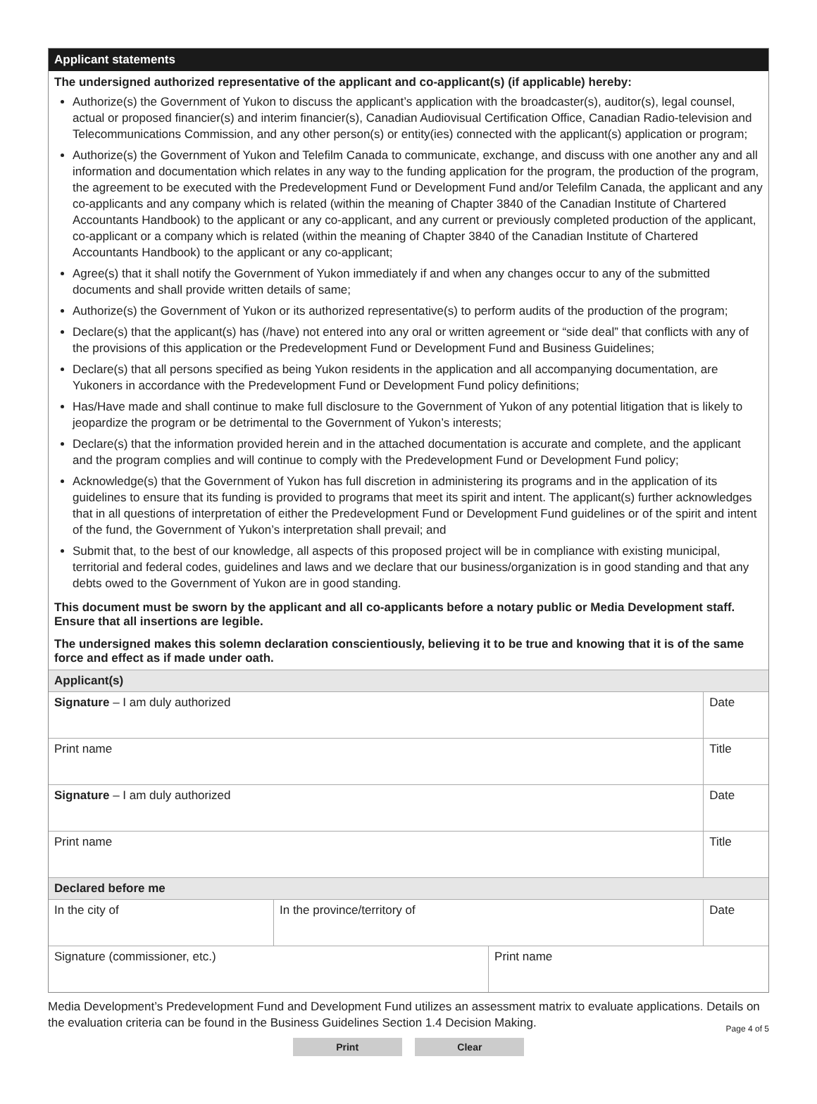Applicant statements
The undersigned authorized representative of the applicant and co-applicant(s) (if applicable) hereby:
Authorize(s) the Government of Yukon to discuss the applicant’s application with the broadcaster(s), auditor(s), legal counsel, actual or proposed financier(s) and interim financier(s), Canadian Audiovisual Certification Office, Canadian Radio-television and Telecommunications Commission, and any other person(s) or entity(ies) connected with the applicant(s) application or program;
Authorize(s) the Government of Yukon and Telefilm Canada to communicate, exchange, and discuss with one another any and all information and documentation which relates in any way to the funding application for the program, the production of the program, the agreement to be executed with the Predevelopment Fund or Development Fund and/or Telefilm Canada, the applicant and any co-applicants and any company which is related (within the meaning of Chapter 3840 of the Canadian Institute of Chartered Accountants Handbook) to the applicant or any co-applicant, and any current or previously completed production of the applicant, co-applicant or a company which is related (within the meaning of Chapter 3840 of the Canadian Institute of Chartered Accountants Handbook) to the applicant or any co-applicant;
Agree(s) that it shall notify the Government of Yukon immediately if and when any changes occur to any of the submitted documents and shall provide written details of same;
Authorize(s) the Government of Yukon or its authorized representative(s) to perform audits of the production of the program;
Declare(s) that the applicant(s) has (/have) not entered into any oral or written agreement or “side deal” that conflicts with any of the provisions of this application or the Predevelopment Fund or Development Fund and Business Guidelines;
Declare(s) that all persons specified as being Yukon residents in the application and all accompanying documentation, are Yukoners in accordance with the Predevelopment Fund or Development Fund policy definitions;
Has/Have made and shall continue to make full disclosure to the Government of Yukon of any potential litigation that is likely to jeopardize the program or be detrimental to the Government of Yukon’s interests;
Declare(s) that the information provided herein and in the attached documentation is accurate and complete, and the applicant and the program complies and will continue to comply with the Predevelopment Fund or Development Fund policy;
Acknowledge(s) that the Government of Yukon has full discretion in administering its programs and in the application of its guidelines to ensure that its funding is provided to programs that meet its spirit and intent. The applicant(s) further acknowledges that in all questions of interpretation of either the Predevelopment Fund or Development Fund guidelines or of the spirit and intent of the fund, the Government of Yukon’s interpretation shall prevail; and
Submit that, to the best of our knowledge, all aspects of this proposed project will be in compliance with existing municipal, territorial and federal codes, guidelines and laws and we declare that our business/organization is in good standing and that any debts owed to the Government of Yukon are in good standing.
This document must be sworn by the applicant and all co-applicants before a notary public or Media Development staff. Ensure that all insertions are legible.
The undersigned makes this solemn declaration conscientiously, believing it to be true and knowing that it is of the same force and effect as if made under oath.
| Applicant(s) | | | |
| Signature – I am duly authorized | | | Date |
| Print name | | | Title |
| Signature – I am duly authorized | | | Date |
| Print name | | | Title |
| Declared before me | | | |
| In the city of | In the province/territory of | | Date |
| Signature (commissioner, etc.) | | Print name | |
Media Development’s Predevelopment Fund and Development Fund utilizes an assessment matrix to evaluate applications. Details on the evaluation criteria can be found in the Business Guidelines Section 1.4 Decision Making.
Page 4 of 5
Print Clear